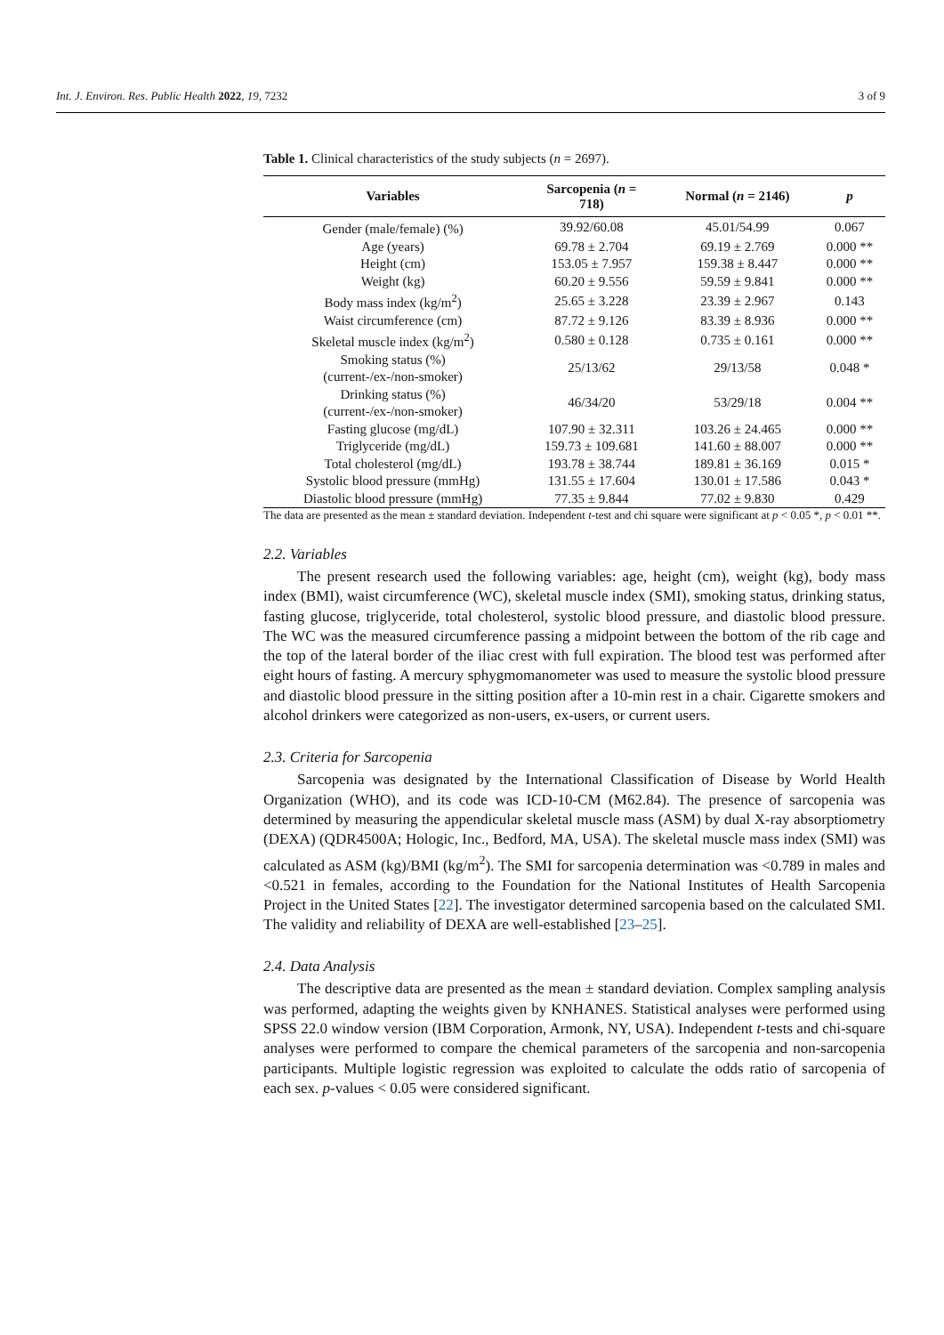Int. J. Environ. Res. Public Health 2022, 19, 7232 3 of 9
Table 1. Clinical characteristics of the study subjects (n = 2697).
| Variables | Sarcopenia ( n = 718) | Normal ( n = 2146) | p |
| --- | --- | --- | --- |
| Gender (male/female) (%) | 39.92/60.08 | 45.01/54.99 | 0.067 |
| Age (years) | 69.78 ± 2.704 | 69.19 ± 2.769 | 0.000 ** |
| Height (cm) | 153.05 ± 7.957 | 159.38 ± 8.447 | 0.000 ** |
| Weight (kg) | 60.20 ± 9.556 | 59.59 ± 9.841 | 0.000 ** |
| Body mass index (kg/m<sup>2</sup>) | 25.65 ± 3.228 | 23.39 ± 2.967 | 0.143 |
| Waist circumference (cm) | 87.72 ± 9.126 | 83.39 ± 8.936 | 0.000 ** |
| Skeletal muscle index (kg/m<sup>2</sup>) | 0.580 ± 0.128 | 0.735 ± 0.161 | 0.000 ** |
| Smoking status (%) (current-/ex-/non-smoker) | 25/13/62 | 29/13/58 | 0.048 * |
| Drinking status (%) (current-/ex-/non-smoker) | 46/34/20 | 53/29/18 | 0.004 ** |
| Fasting glucose (mg/dL) | 107.90 ± 32.311 | 103.26 ± 24.465 | 0.000 ** |
| Triglyceride (mg/dL) | 159.73 ± 109.681 | 141.60 ± 88.007 | 0.000 ** |
| Total cholesterol (mg/dL) | 193.78 ± 38.744 | 189.81 ± 36.169 | 0.015 * |
| Systolic blood pressure (mmHg) | 131.55 ± 17.604 | 130.01 ± 17.586 | 0.043 * |
| Diastolic blood pressure (mmHg) | 77.35 ± 9.844 | 77.02 ± 9.830 | 0.429 |
The data are presented as the mean ± standard deviation. Independent t-test and chi square were significant at p < 0.05 *, p < 0.01 **.
2.2. Variables
The present research used the following variables: age, height (cm), weight (kg), body mass index (BMI), waist circumference (WC), skeletal muscle index (SMI), smoking status, drinking status, fasting glucose, triglyceride, total cholesterol, systolic blood pressure, and diastolic blood pressure. The WC was the measured circumference passing a midpoint between the bottom of the rib cage and the top of the lateral border of the iliac crest with full expiration. The blood test was performed after eight hours of fasting. A mercury sphygmomanometer was used to measure the systolic blood pressure and diastolic blood pressure in the sitting position after a 10-min rest in a chair. Cigarette smokers and alcohol drinkers were categorized as non-users, ex-users, or current users.
2.3. Criteria for Sarcopenia
Sarcopenia was designated by the International Classification of Disease by World Health Organization (WHO), and its code was ICD-10-CM (M62.84). The presence of sarcopenia was determined by measuring the appendicular skeletal muscle mass (ASM) by dual X-ray absorptiometry (DEXA) (QDR4500A; Hologic, Inc., Bedford, MA, USA). The skeletal muscle mass index (SMI) was calculated as ASM (kg)/BMI (kg/m<sup>2</sup>). The SMI for sarcopenia determination was <0.789 in males and <0.521 in females, according to the Foundation for the National Institutes of Health Sarcopenia Project in the United States [22]. The investigator determined sarcopenia based on the calculated SMI. The validity and reliability of DEXA are well-established [23–25].
2.4. Data Analysis
The descriptive data are presented as the mean ± standard deviation. Complex sampling analysis was performed, adapting the weights given by KNHANES. Statistical analyses were performed using SPSS 22.0 window version (IBM Corporation, Armonk, NY, USA). Independent t-tests and chi-square analyses were performed to compare the chemical parameters of the sarcopenia and non-sarcopenia participants. Multiple logistic regression was exploited to calculate the odds ratio of sarcopenia of each sex. p-values < 0.05 were considered significant.